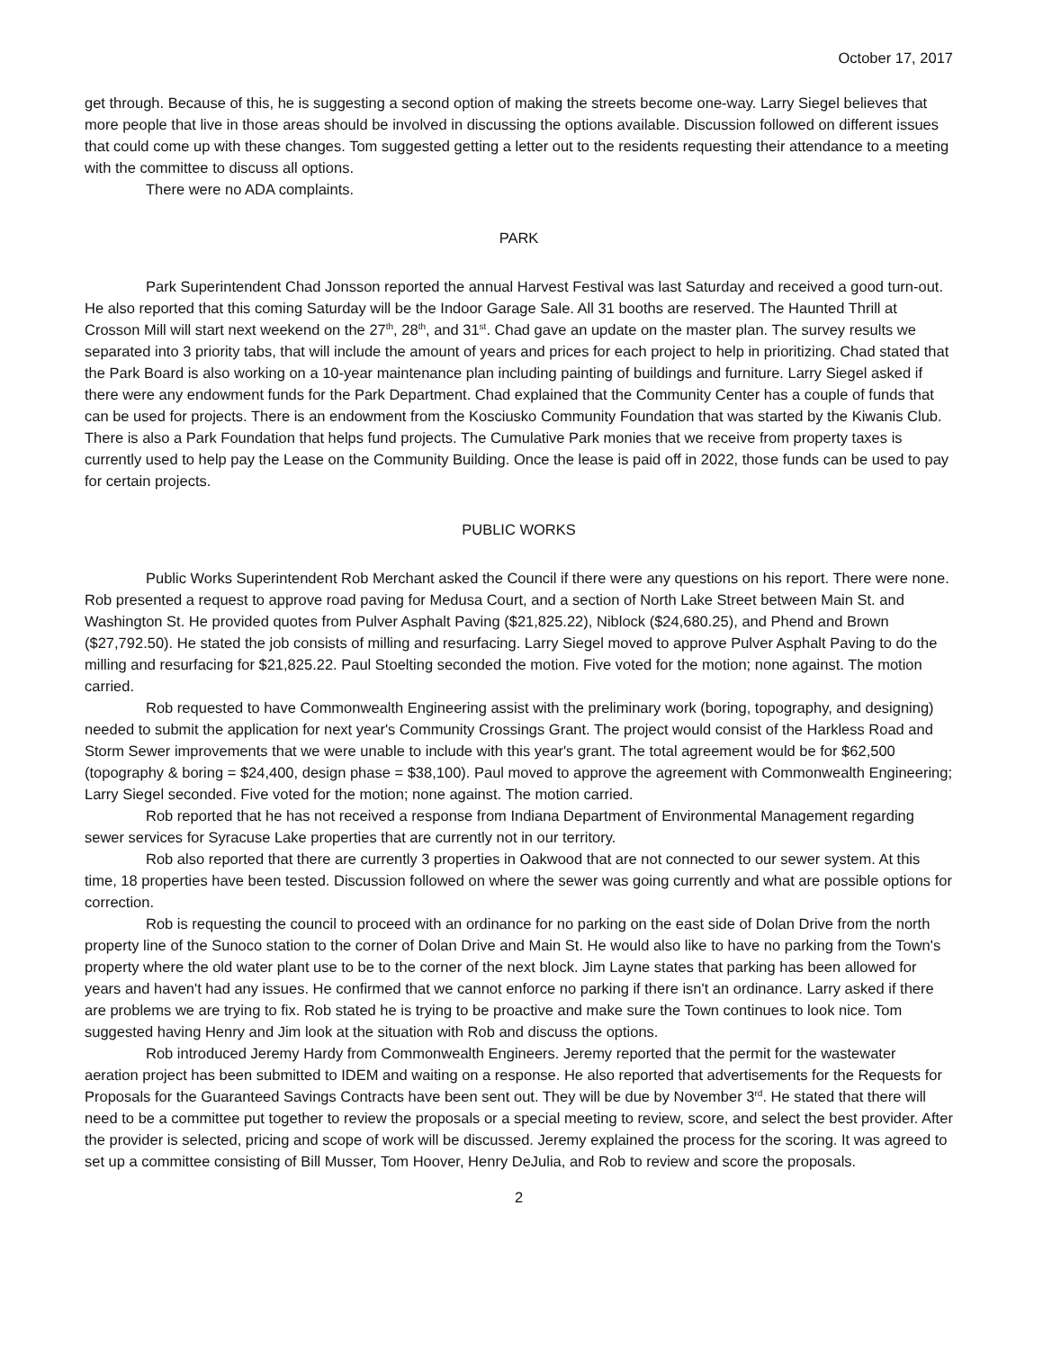October 17, 2017
get through. Because of this, he is suggesting a second option of making the streets become one-way. Larry Siegel believes that more people that live in those areas should be involved in discussing the options available. Discussion followed on different issues that could come up with these changes. Tom suggested getting a letter out to the residents requesting their attendance to a meeting with the committee to discuss all options.
There were no ADA complaints.
PARK
Park Superintendent Chad Jonsson reported the annual Harvest Festival was last Saturday and received a good turn-out. He also reported that this coming Saturday will be the Indoor Garage Sale. All 31 booths are reserved. The Haunted Thrill at Crosson Mill will start next weekend on the 27<sup>th</sup>, 28<sup>th</sup>, and 31<sup>st</sup>. Chad gave an update on the master plan. The survey results we separated into 3 priority tabs, that will include the amount of years and prices for each project to help in prioritizing. Chad stated that the Park Board is also working on a 10-year maintenance plan including painting of buildings and furniture. Larry Siegel asked if there were any endowment funds for the Park Department. Chad explained that the Community Center has a couple of funds that can be used for projects. There is an endowment from the Kosciusko Community Foundation that was started by the Kiwanis Club. There is also a Park Foundation that helps fund projects. The Cumulative Park monies that we receive from property taxes is currently used to help pay the Lease on the Community Building. Once the lease is paid off in 2022, those funds can be used to pay for certain projects.
PUBLIC WORKS
Public Works Superintendent Rob Merchant asked the Council if there were any questions on his report. There were none. Rob presented a request to approve road paving for Medusa Court, and a section of North Lake Street between Main St. and Washington St. He provided quotes from Pulver Asphalt Paving ($21,825.22), Niblock ($24,680.25), and Phend and Brown ($27,792.50). He stated the job consists of milling and resurfacing. Larry Siegel moved to approve Pulver Asphalt Paving to do the milling and resurfacing for $21,825.22. Paul Stoelting seconded the motion. Five voted for the motion; none against. The motion carried.
Rob requested to have Commonwealth Engineering assist with the preliminary work (boring, topography, and designing) needed to submit the application for next year's Community Crossings Grant. The project would consist of the Harkless Road and Storm Sewer improvements that we were unable to include with this year's grant. The total agreement would be for $62,500 (topography & boring = $24,400, design phase = $38,100). Paul moved to approve the agreement with Commonwealth Engineering; Larry Siegel seconded. Five voted for the motion; none against. The motion carried.
Rob reported that he has not received a response from Indiana Department of Environmental Management regarding sewer services for Syracuse Lake properties that are currently not in our territory.
Rob also reported that there are currently 3 properties in Oakwood that are not connected to our sewer system. At this time, 18 properties have been tested. Discussion followed on where the sewer was going currently and what are possible options for correction.
Rob is requesting the council to proceed with an ordinance for no parking on the east side of Dolan Drive from the north property line of the Sunoco station to the corner of Dolan Drive and Main St. He would also like to have no parking from the Town's property where the old water plant use to be to the corner of the next block. Jim Layne states that parking has been allowed for years and haven't had any issues. He confirmed that we cannot enforce no parking if there isn't an ordinance. Larry asked if there are problems we are trying to fix. Rob stated he is trying to be proactive and make sure the Town continues to look nice. Tom suggested having Henry and Jim look at the situation with Rob and discuss the options.
Rob introduced Jeremy Hardy from Commonwealth Engineers. Jeremy reported that the permit for the wastewater aeration project has been submitted to IDEM and waiting on a response. He also reported that advertisements for the Requests for Proposals for the Guaranteed Savings Contracts have been sent out. They will be due by November 3<sup>rd</sup>. He stated that there will need to be a committee put together to review the proposals or a special meeting to review, score, and select the best provider. After the provider is selected, pricing and scope of work will be discussed. Jeremy explained the process for the scoring. It was agreed to set up a committee consisting of Bill Musser, Tom Hoover, Henry DeJulia, and Rob to review and score the proposals.
2